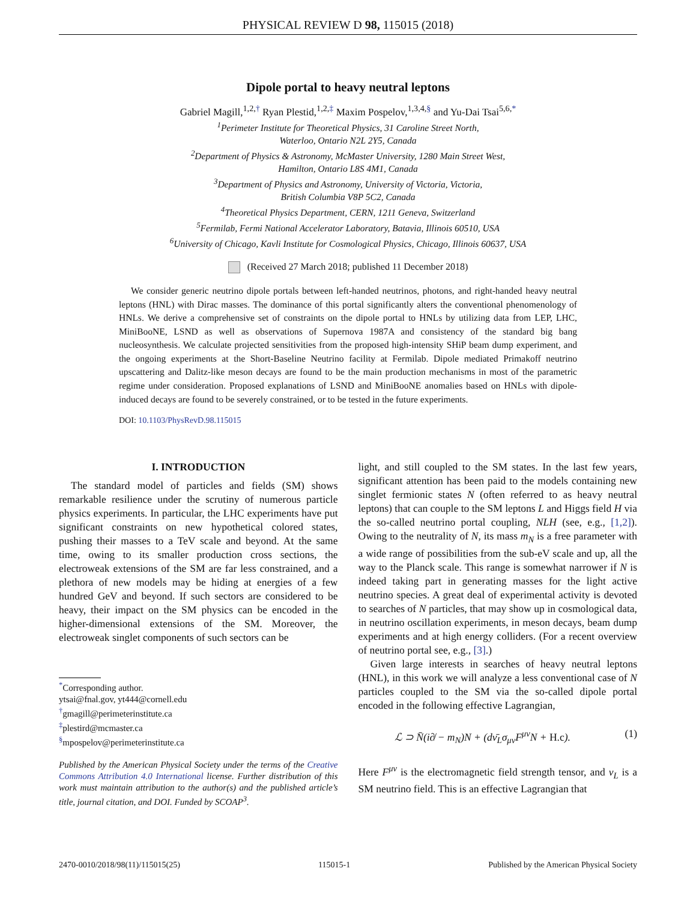PHYSICAL REVIEW D 98, 115015 (2018)
Dipole portal to heavy neutral leptons
Gabriel Magill,<sup>1,2,†</sup> Ryan Plestid,<sup>1,2,‡</sup> Maxim Pospelov,<sup>1,3,4,§</sup> and Yu-Dai Tsai<sup>5,6,*</sup>
<sup>1</sup> Perimeter Institute for Theoretical Physics, 31 Caroline Street North,
Waterloo, Ontario N2L 2Y5, Canada
<sup>2</sup> Department of Physics & Astronomy, McMaster University, 1280 Main Street West,
Hamilton, Ontario L8S 4M1, Canada
<sup>3</sup> Department of Physics and Astronomy, University of Victoria, Victoria,
British Columbia V8P 5C2, Canada
<sup>4</sup> Theoretical Physics Department, CERN, 1211 Geneva, Switzerland
<sup>5</sup> Fermilab, Fermi National Accelerator Laboratory, Batavia, Illinois 60510, USA
<sup>6</sup> University of Chicago, Kavli Institute for Cosmological Physics, Chicago, Illinois 60637, USA
(Received 27 March 2018; published 11 December 2018)
We consider generic neutrino dipole portals between left-handed neutrinos, photons, and right-handed heavy neutral leptons (HNL) with Dirac masses. The dominance of this portal significantly alters the conventional phenomenology of HNLs. We derive a comprehensive set of constraints on the dipole portal to HNLs by utilizing data from LEP, LHC, MiniBooNE, LSND as well as observations of Supernova 1987A and consistency of the standard big bang nucleosynthesis. We calculate projected sensitivities from the proposed high-intensity SHiP beam dump experiment, and the ongoing experiments at the Short-Baseline Neutrino facility at Fermilab. Dipole mediated Primakoff neutrino upscattering and Dalitz-like meson decays are found to be the main production mechanisms in most of the parametric regime under consideration. Proposed explanations of LSND and MiniBooNE anomalies based on HNLs with dipole-induced decays are found to be severely constrained, or to be tested in the future experiments.
DOI: 10.1103/PhysRevD.98.115015
I. INTRODUCTION
The standard model of particles and fields (SM) shows remarkable resilience under the scrutiny of numerous particle physics experiments. In particular, the LHC experiments have put significant constraints on new hypothetical colored states, pushing their masses to a TeV scale and beyond. At the same time, owing to its smaller production cross sections, the electroweak extensions of the SM are far less constrained, and a plethora of new models may be hiding at energies of a few hundred GeV and beyond. If such sectors are considered to be heavy, their impact on the SM physics can be encoded in the higher-dimensional extensions of the SM. Moreover, the electroweak singlet components of such sectors can be
<sup>*</sup> Corresponding author.
ytsai@fnal.gov, yt444@cornell.edu
<sup>†</sup> gmagill@perimeterinstitute.ca
<sup>‡</sup> plestird@mcmaster.ca
<sup>§</sup> mpospelov@perimeterinstitute.ca
Published by the American Physical Society under the terms of the Creative Commons Attribution 4.0 International license. Further distribution of this work must maintain attribution to the author(s) and the published article’s title, journal citation, and DOI. Funded by SCOAP<sup>3</sup>.
light, and still coupled to the SM states. In the last few years, significant attention has been paid to the models containing new singlet fermionic states N (often referred to as heavy neutral leptons) that can couple to the SM leptons L and Higgs field H via the so-called neutrino portal coupling, NLH (see, e.g., [1,2]). Owing to the neutrality of N, its mass m<sub>N</sub> is a free parameter with a wide range of possibilities from the sub-eV scale and up, all the way to the Planck scale. This range is somewhat narrower if N is indeed taking part in generating masses for the light active neutrino species. A great deal of experimental activity is devoted to searches of N particles, that may show up in cosmological data, in neutrino oscillation experiments, in meson decays, beam dump experiments and at high energy colliders. (For a recent overview of neutrino portal see, e.g., [3].)
Given large interests in searches of heavy neutral leptons (HNL), in this work we will analyze a less conventional case of N particles coupled to the SM via the so-called dipole portal encoded in the following effective Lagrangian,
ℒ ⊃ N̄(i∂̸ − m<sub>N</sub>)N + (dν̄<sub>L</sub>σ<sub>μν</sub>F<sup>μν</sup>N + H.c). (1)
Here F<sup>μν</sup> is the electromagnetic field strength tensor, and ν<sub>L</sub> is a SM neutrino field. This is an effective Lagrangian that
2470-0010/2018/98(11)/115015(25) 115015-1 Published by the American Physical Society